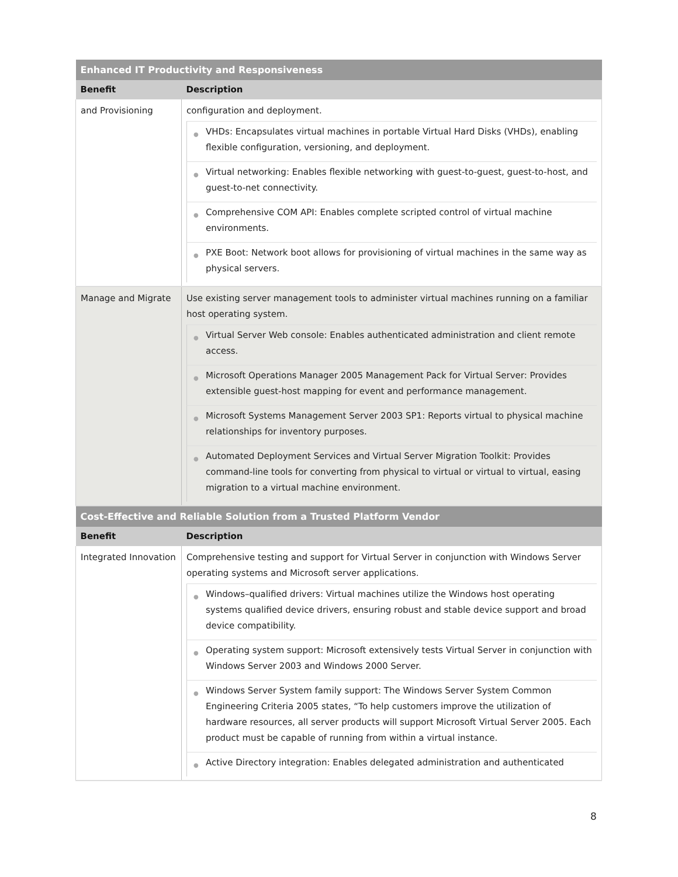| Enhanced IT Productivity and Responsiveness | |
| --- | --- |
| Benefit | Description |
| and Provisioning | configuration and deployment. ● VHDs: Encapsulates virtual machines in portable Virtual Hard Disks (VHDs), enabling flexible configuration, versioning, and deployment. ● Virtual networking: Enables flexible networking with guest-to-guest, guest-to-host, and guest-to-net connectivity. ● Comprehensive COM API: Enables complete scripted control of virtual machine environments. ● PXE Boot: Network boot allows for provisioning of virtual machines in the same way as physical servers. |
| Manage and Migrate | Use existing server management tools to administer virtual machines running on a familiar host operating system. ● Virtual Server Web console: Enables authenticated administration and client remote access. ● Microsoft Operations Manager 2005 Management Pack for Virtual Server: Provides extensible guest-host mapping for event and performance management. ● Microsoft Systems Management Server 2003 SP1: Reports virtual to physical machine relationships for inventory purposes. ● Automated Deployment Services and Virtual Server Migration Toolkit: Provides command-line tools for converting from physical to virtual or virtual to virtual, easing migration to a virtual machine environment. |
| Cost-Effective and Reliable Solution from a Trusted Platform Vendor | |
| Benefit | Description |
| Integrated Innovation | Comprehensive testing and support for Virtual Server in conjunction with Windows Server operating systems and Microsoft server applications. ● Windows–qualified drivers: Virtual machines utilize the Windows host operating systems qualified device drivers, ensuring robust and stable device support and broad device compatibility. ● Operating system support: Microsoft extensively tests Virtual Server in conjunction with Windows Server 2003 and Windows 2000 Server. ● Windows Server System family support: The Windows Server System Common Engineering Criteria 2005 states, “To help customers improve the utilization of hardware resources, all server products will support Microsoft Virtual Server 2005. Each product must be capable of running from within a virtual instance. ● Active Directory integration: Enables delegated administration and authenticated |
8